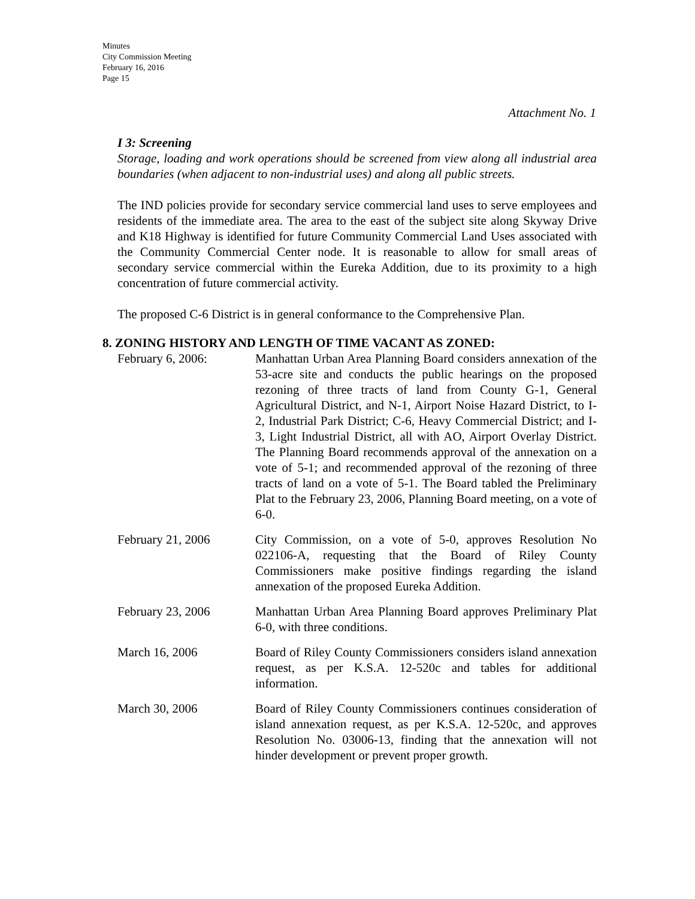Minutes
City Commission Meeting
February 16, 2016
Page 15
Attachment No. 1
I 3: Screening
Storage, loading and work operations should be screened from view along all industrial area boundaries (when adjacent to non-industrial uses) and along all public streets.
The IND policies provide for secondary service commercial land uses to serve employees and residents of the immediate area. The area to the east of the subject site along Skyway Drive and K18 Highway is identified for future Community Commercial Land Uses associated with the Community Commercial Center node. It is reasonable to allow for small areas of secondary service commercial within the Eureka Addition, due to its proximity to a high concentration of future commercial activity.
The proposed C-6 District is in general conformance to the Comprehensive Plan.
8. ZONING HISTORY AND LENGTH OF TIME VACANT AS ZONED:
February 6, 2006: Manhattan Urban Area Planning Board considers annexation of the 53-acre site and conducts the public hearings on the proposed rezoning of three tracts of land from County G-1, General Agricultural District, and N-1, Airport Noise Hazard District, to I-2, Industrial Park District; C-6, Heavy Commercial District; and I-3, Light Industrial District, all with AO, Airport Overlay District. The Planning Board recommends approval of the annexation on a vote of 5-1; and recommended approval of the rezoning of three tracts of land on a vote of 5-1. The Board tabled the Preliminary Plat to the February 23, 2006, Planning Board meeting, on a vote of 6-0.
February 21, 2006 City Commission, on a vote of 5-0, approves Resolution No 022106-A, requesting that the Board of Riley County Commissioners make positive findings regarding the island annexation of the proposed Eureka Addition.
February 23, 2006 Manhattan Urban Area Planning Board approves Preliminary Plat 6-0, with three conditions.
March 16, 2006 Board of Riley County Commissioners considers island annexation request, as per K.S.A. 12-520c and tables for additional information.
March 30, 2006 Board of Riley County Commissioners continues consideration of island annexation request, as per K.S.A. 12-520c, and approves Resolution No. 03006-13, finding that the annexation will not hinder development or prevent proper growth.